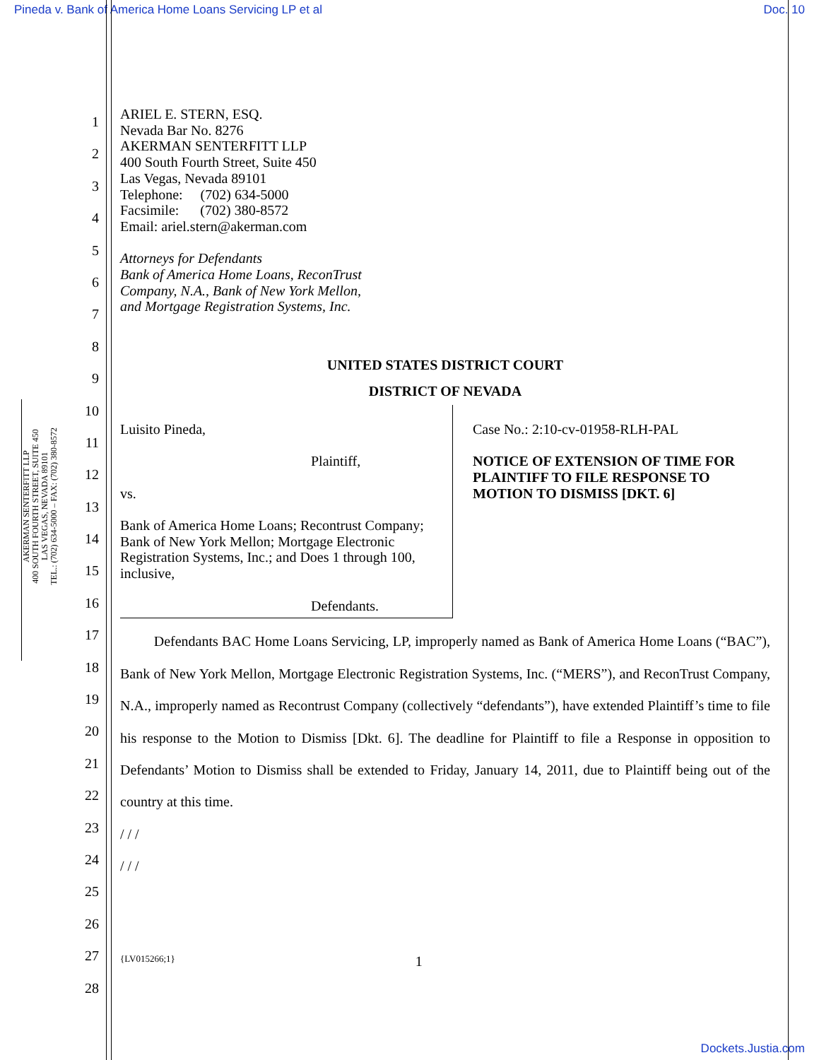Pineda v. Bank of America Home Loans Servicing LP et al Doc. 10
AKERMAN SENTERFITT LLP
400 SOUTH FOURTH STREET, SUITE 450
LAS VEGAS, NEVADA 89101
TEL.: (702) 634-5000 – FAX: (702) 380-8572
1
2
3
4
5
6
7
8
9
10
11
12
13
14
15
16
17
18
19
20
21
22
23
24
25
26
27
28
ARIEL E. STERN, ESQ.
Nevada Bar No. 8276
AKERMAN SENTERFITT LLP
400 South Fourth Street, Suite 450
Las Vegas, Nevada 89101
Telephone: (702) 634-5000
Facsimile: (702) 380-8572
Email: ariel.stern@akerman.com
Attorneys for Defendants
Bank of America Home Loans, ReconTrust
Company, N.A., Bank of New York Mellon,
and Mortgage Registration Systems, Inc.
UNITED STATES DISTRICT COURT
DISTRICT OF NEVADA
Luisito Pineda,
Plaintiff,
vs.
Bank of America Home Loans; Recontrust Company; Bank of New York Mellon; Mortgage Electronic Registration Systems, Inc.; and Does 1 through 100, inclusive,
Defendants.
Case No.: 2:10-cv-01958-RLH-PAL
NOTICE OF EXTENSION OF TIME FOR PLAINTIFF TO FILE RESPONSE TO MOTION TO DISMISS [DKT. 6]
Defendants BAC Home Loans Servicing, LP, improperly named as Bank of America Home Loans (“BAC”), Bank of New York Mellon, Mortgage Electronic Registration Systems, Inc. (“MERS”), and ReconTrust Company, N.A., improperly named as Recontrust Company (collectively “defendants”), have extended Plaintiff’s time to file his response to the Motion to Dismiss [Dkt. 6]. The deadline for Plaintiff to file a Response in opposition to Defendants’ Motion to Dismiss shall be extended to Friday, January 14, 2011, due to Plaintiff being out of the country at this time.
/ / /
/ / /
{LV015266;1} 1
Dockets.Justia.com